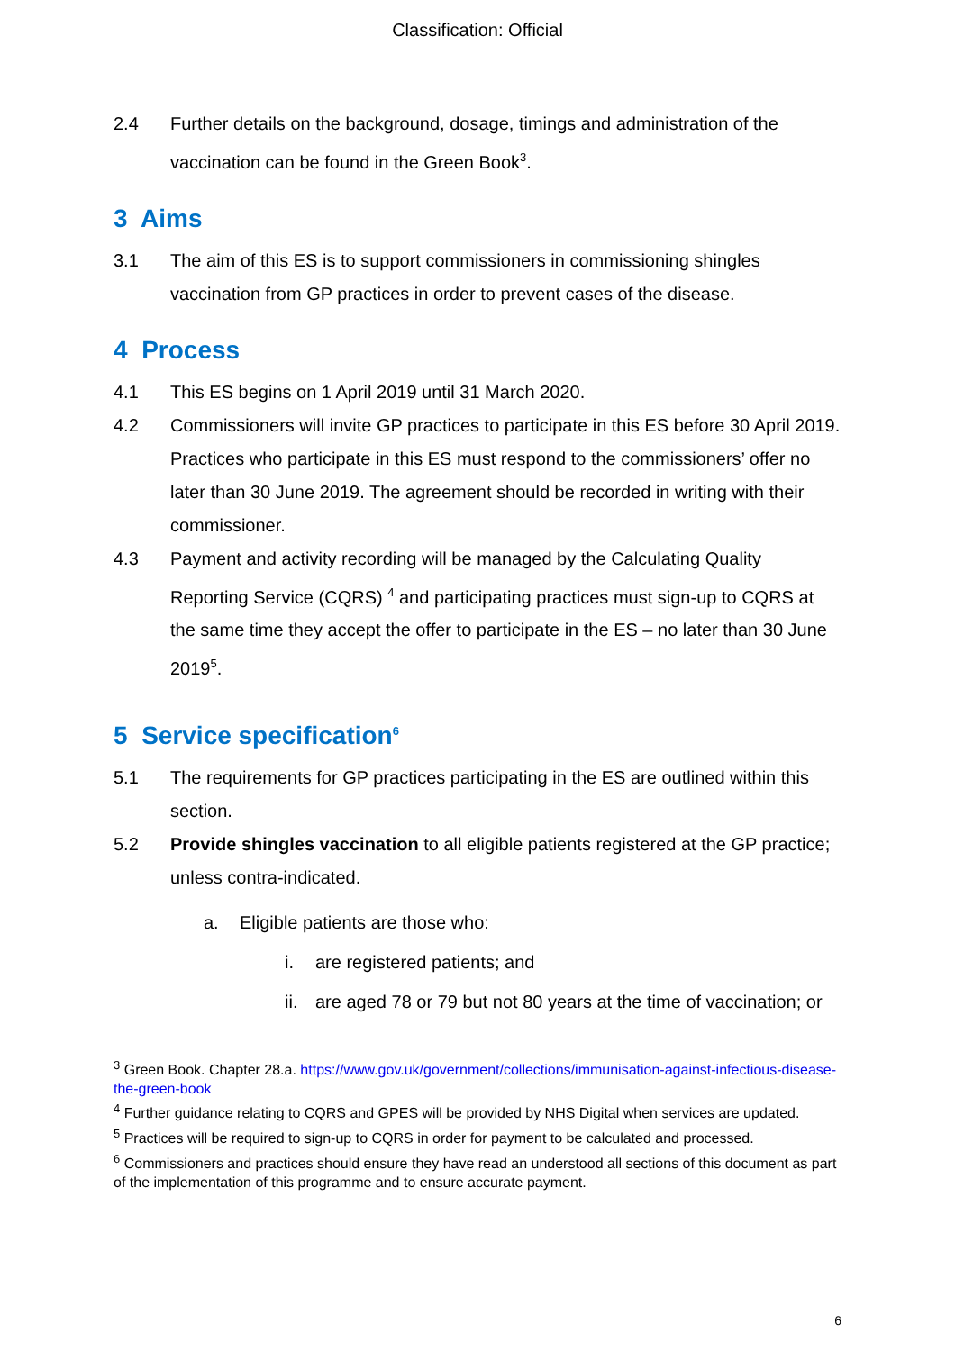Classification: Official
2.4 Further details on the background, dosage, timings and administration of the vaccination can be found in the Green Book<sup>3</sup>.
3 Aims
3.1 The aim of this ES is to support commissioners in commissioning shingles vaccination from GP practices in order to prevent cases of the disease.
4 Process
4.1 This ES begins on 1 April 2019 until 31 March 2020.
4.2 Commissioners will invite GP practices to participate in this ES before 30 April 2019. Practices who participate in this ES must respond to the commissioners’ offer no later than 30 June 2019. The agreement should be recorded in writing with their commissioner.
4.3 Payment and activity recording will be managed by the Calculating Quality Reporting Service (CQRS) <sup>4</sup> and participating practices must sign-up to CQRS at the same time they accept the offer to participate in the ES – no later than 30 June 2019<sup>5</sup>.
5 Service specification<sup>6</sup>
5.1 The requirements for GP practices participating in the ES are outlined within this section.
5.2 Provide shingles vaccination to all eligible patients registered at the GP practice; unless contra-indicated.
a. Eligible patients are those who:
i. are registered patients; and
ii. are aged 78 or 79 but not 80 years at the time of vaccination; or
<sup>3</sup> Green Book. Chapter 28.a. https://www.gov.uk/government/collections/immunisation-against-infectious-disease-the-green-book
<sup>4</sup> Further guidance relating to CQRS and GPES will be provided by NHS Digital when services are updated.
<sup>5</sup> Practices will be required to sign-up to CQRS in order for payment to be calculated and processed.
<sup>6</sup> Commissioners and practices should ensure they have read an understood all sections of this document as part of the implementation of this programme and to ensure accurate payment.
6